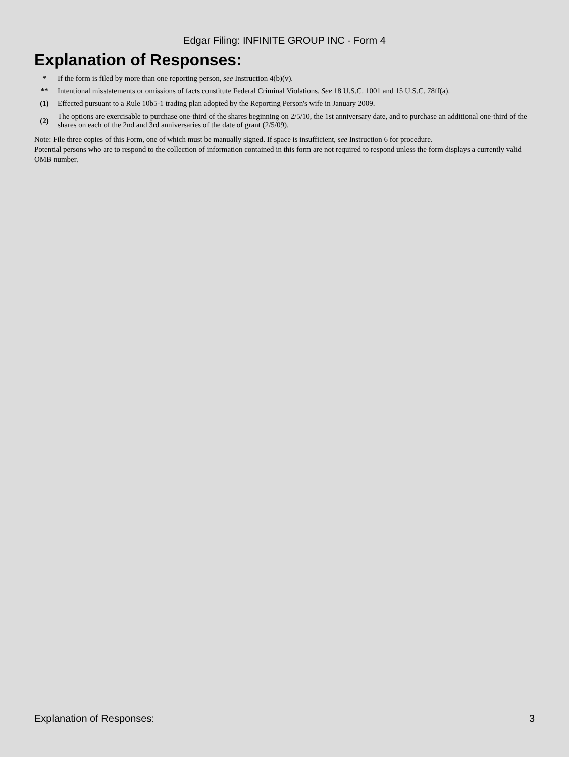Edgar Filing: INFINITE GROUP INC - Form 4
Explanation of Responses:
| * | If the form is filed by more than one reporting person, see Instruction 4(b)(v). |
| ** | Intentional misstatements or omissions of facts constitute Federal Criminal Violations. See 18 U.S.C. 1001 and 15 U.S.C. 78ff(a). |
| (1) | Effected pursuant to a Rule 10b5-1 trading plan adopted by the Reporting Person's wife in January 2009. |
| (2) | The options are exercisable to purchase one-third of the shares beginning on 2/5/10, the 1st anniversary date, and to purchase an additional one-third of the shares on each of the 2nd and 3rd anniversaries of the date of grant (2/5/09). |
Note: File three copies of this Form, one of which must be manually signed. If space is insufficient, see Instruction 6 for procedure.
Potential persons who are to respond to the collection of information contained in this form are not required to respond unless the form displays a currently valid OMB number.
Explanation of Responses: 3